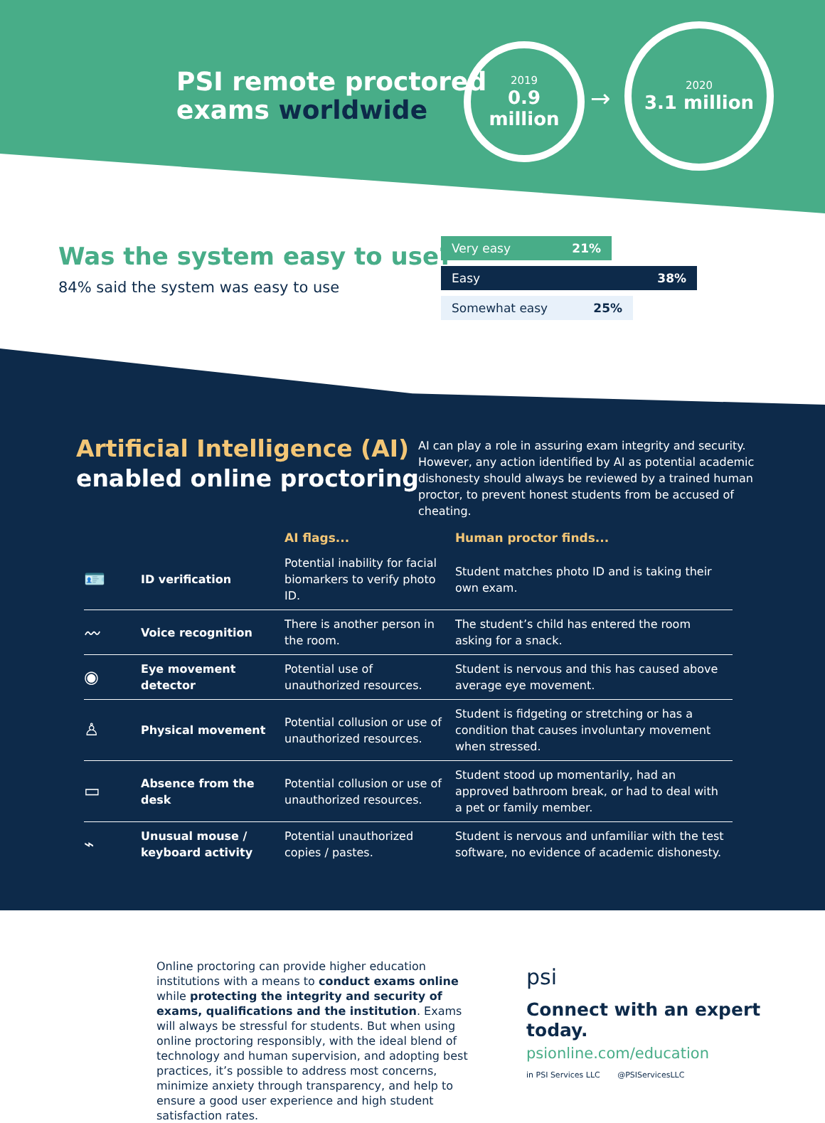PSI remote proctored
exams worldwide
2019
0.9 million
→
2020
3.1 million
Was the system easy to use?
84% said the system was easy to use
Very easy 21%
Easy 38%
Somewhat easy 25%
Artificial Intelligence (AI)
enabled online proctoring
AI can play a role in assuring exam integrity and security. However, any action identified by AI as potential academic dishonesty should always be reviewed by a trained human proctor, to prevent honest students from be accused of cheating.
| | | AI flags... | Human proctor finds... |
| --- | --- | --- | --- |
| 🪪 | ID verification | Potential inability for facial biomarkers to verify photo ID. | Student matches photo ID and is taking their own exam. |
| 〰 | Voice recognition | There is another person in the room. | The student’s child has entered the room asking for a snack. |
| ◉ | Eye movement detector | Potential use of unauthorized resources. | Student is nervous and this has caused above average eye movement. |
| ♙ | Physical movement | Potential collusion or use of unauthorized resources. | Student is fidgeting or stretching or has a condition that causes involuntary movement when stressed. |
| ▭ | Absence from the desk | Potential collusion or use of unauthorized resources. | Student stood up momentarily, had an approved bathroom break, or had to deal with a pet or family member. |
| ⌁ | Unusual mouse / keyboard activity | Potential unauthorized copies / pastes. | Student is nervous and unfamiliar with the test software, no evidence of academic dishonesty. |
Online proctoring can provide higher education institutions with a means to conduct exams online while protecting the integrity and security of exams, qualifications and the institution. Exams will always be stressful for students. But when using online proctoring responsibly, with the ideal blend of technology and human supervision, and adopting best practices, it’s possible to address most concerns, minimize anxiety through transparency, and help to ensure a good user experience and high student satisfaction rates.
psi
Connect with an expert today.
psionline.com/education
in PSI Services LLC @PSIServicesLLC